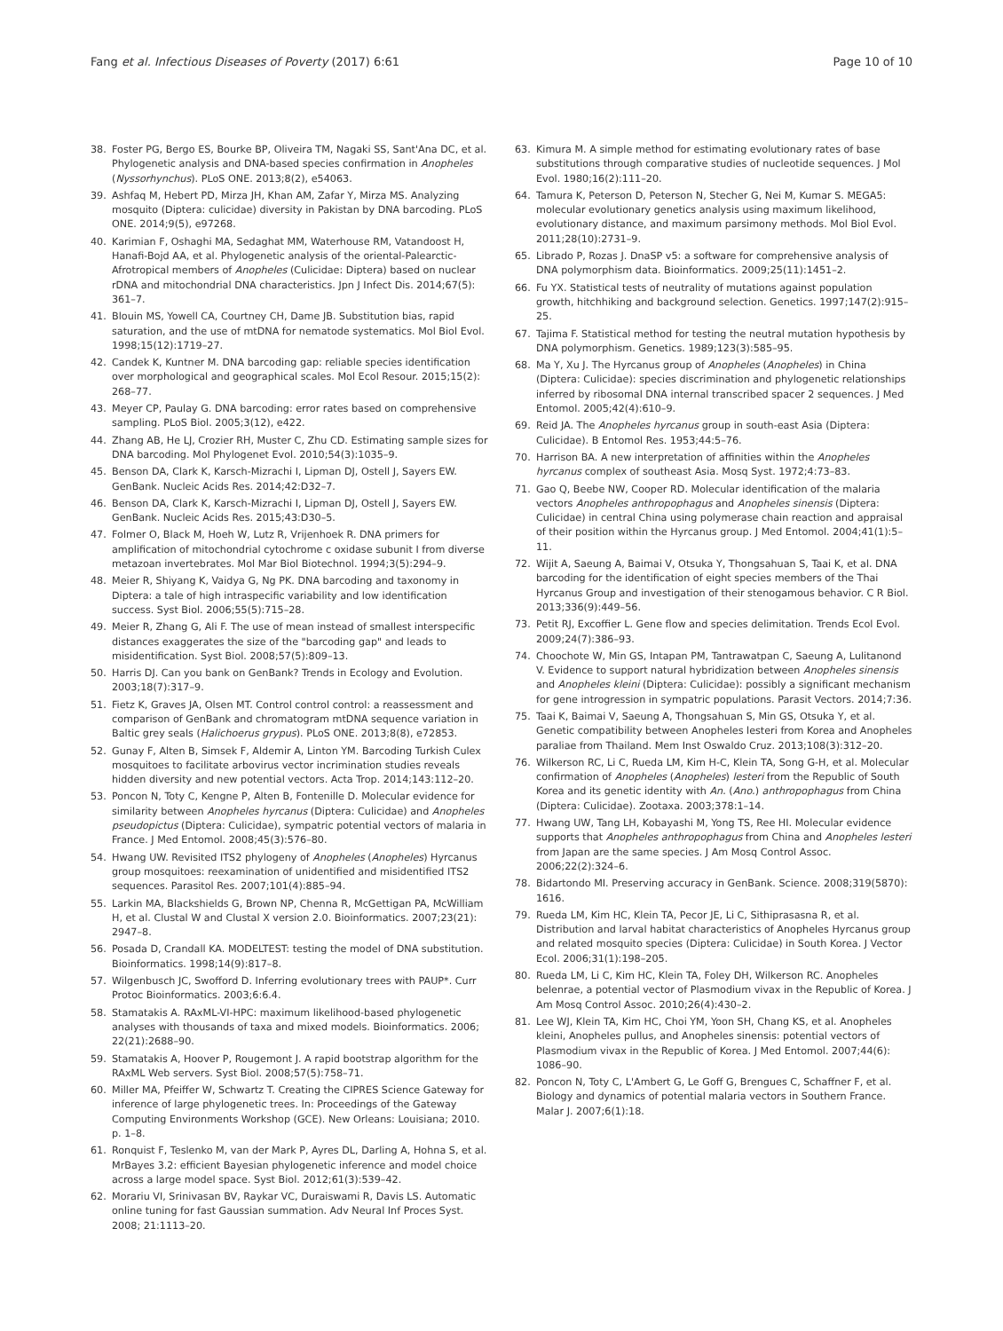Fang et al. Infectious Diseases of Poverty (2017) 6:61
Page 10 of 10
38. Foster PG, Bergo ES, Bourke BP, Oliveira TM, Nagaki SS, Sant'Ana DC, et al. Phylogenetic analysis and DNA-based species confirmation in Anopheles (Nyssorhynchus). PLoS ONE. 2013;8(2), e54063.
39. Ashfaq M, Hebert PD, Mirza JH, Khan AM, Zafar Y, Mirza MS. Analyzing mosquito (Diptera: culicidae) diversity in Pakistan by DNA barcoding. PLoS ONE. 2014;9(5), e97268.
40. Karimian F, Oshaghi MA, Sedaghat MM, Waterhouse RM, Vatandoost H, Hanafi-Bojd AA, et al. Phylogenetic analysis of the oriental-Palearctic-Afrotropical members of Anopheles (Culicidae: Diptera) based on nuclear rDNA and mitochondrial DNA characteristics. Jpn J Infect Dis. 2014;67(5): 361–7.
41. Blouin MS, Yowell CA, Courtney CH, Dame JB. Substitution bias, rapid saturation, and the use of mtDNA for nematode systematics. Mol Biol Evol. 1998;15(12):1719–27.
42. Candek K, Kuntner M. DNA barcoding gap: reliable species identification over morphological and geographical scales. Mol Ecol Resour. 2015;15(2): 268–77.
43. Meyer CP, Paulay G. DNA barcoding: error rates based on comprehensive sampling. PLoS Biol. 2005;3(12), e422.
44. Zhang AB, He LJ, Crozier RH, Muster C, Zhu CD. Estimating sample sizes for DNA barcoding. Mol Phylogenet Evol. 2010;54(3):1035–9.
45. Benson DA, Clark K, Karsch-Mizrachi I, Lipman DJ, Ostell J, Sayers EW. GenBank. Nucleic Acids Res. 2014;42:D32–7.
46. Benson DA, Clark K, Karsch-Mizrachi I, Lipman DJ, Ostell J, Sayers EW. GenBank. Nucleic Acids Res. 2015;43:D30–5.
47. Folmer O, Black M, Hoeh W, Lutz R, Vrijenhoek R. DNA primers for amplification of mitochondrial cytochrome c oxidase subunit I from diverse metazoan invertebrates. Mol Mar Biol Biotechnol. 1994;3(5):294–9.
48. Meier R, Shiyang K, Vaidya G, Ng PK. DNA barcoding and taxonomy in Diptera: a tale of high intraspecific variability and low identification success. Syst Biol. 2006;55(5):715–28.
49. Meier R, Zhang G, Ali F. The use of mean instead of smallest interspecific distances exaggerates the size of the "barcoding gap" and leads to misidentification. Syst Biol. 2008;57(5):809–13.
50. Harris DJ. Can you bank on GenBank? Trends in Ecology and Evolution. 2003;18(7):317–9.
51. Fietz K, Graves JA, Olsen MT. Control control control: a reassessment and comparison of GenBank and chromatogram mtDNA sequence variation in Baltic grey seals (Halichoerus grypus). PLoS ONE. 2013;8(8), e72853.
52. Gunay F, Alten B, Simsek F, Aldemir A, Linton YM. Barcoding Turkish Culex mosquitoes to facilitate arbovirus vector incrimination studies reveals hidden diversity and new potential vectors. Acta Trop. 2014;143:112–20.
53. Poncon N, Toty C, Kengne P, Alten B, Fontenille D. Molecular evidence for similarity between Anopheles hyrcanus (Diptera: Culicidae) and Anopheles pseudopictus (Diptera: Culicidae), sympatric potential vectors of malaria in France. J Med Entomol. 2008;45(3):576–80.
54. Hwang UW. Revisited ITS2 phylogeny of Anopheles (Anopheles) Hyrcanus group mosquitoes: reexamination of unidentified and misidentified ITS2 sequences. Parasitol Res. 2007;101(4):885–94.
55. Larkin MA, Blackshields G, Brown NP, Chenna R, McGettigan PA, McWilliam H, et al. Clustal W and Clustal X version 2.0. Bioinformatics. 2007;23(21): 2947–8.
56. Posada D, Crandall KA. MODELTEST: testing the model of DNA substitution. Bioinformatics. 1998;14(9):817–8.
57. Wilgenbusch JC, Swofford D. Inferring evolutionary trees with PAUP*. Curr Protoc Bioinformatics. 2003;6:6.4.
58. Stamatakis A. RAxML-VI-HPC: maximum likelihood-based phylogenetic analyses with thousands of taxa and mixed models. Bioinformatics. 2006; 22(21):2688–90.
59. Stamatakis A, Hoover P, Rougemont J. A rapid bootstrap algorithm for the RAxML Web servers. Syst Biol. 2008;57(5):758–71.
60. Miller MA, Pfeiffer W, Schwartz T. Creating the CIPRES Science Gateway for inference of large phylogenetic trees. In: Proceedings of the Gateway Computing Environments Workshop (GCE). New Orleans: Louisiana; 2010. p. 1–8.
61. Ronquist F, Teslenko M, van der Mark P, Ayres DL, Darling A, Hohna S, et al. MrBayes 3.2: efficient Bayesian phylogenetic inference and model choice across a large model space. Syst Biol. 2012;61(3):539–42.
62. Morariu VI, Srinivasan BV, Raykar VC, Duraiswami R, Davis LS. Automatic online tuning for fast Gaussian summation. Adv Neural Inf Proces Syst. 2008; 21:1113–20.
63. Kimura M. A simple method for estimating evolutionary rates of base substitutions through comparative studies of nucleotide sequences. J Mol Evol. 1980;16(2):111–20.
64. Tamura K, Peterson D, Peterson N, Stecher G, Nei M, Kumar S. MEGA5: molecular evolutionary genetics analysis using maximum likelihood, evolutionary distance, and maximum parsimony methods. Mol Biol Evol. 2011;28(10):2731–9.
65. Librado P, Rozas J. DnaSP v5: a software for comprehensive analysis of DNA polymorphism data. Bioinformatics. 2009;25(11):1451–2.
66. Fu YX. Statistical tests of neutrality of mutations against population growth, hitchhiking and background selection. Genetics. 1997;147(2):915–25.
67. Tajima F. Statistical method for testing the neutral mutation hypothesis by DNA polymorphism. Genetics. 1989;123(3):585–95.
68. Ma Y, Xu J. The Hyrcanus group of Anopheles (Anopheles) in China (Diptera: Culicidae): species discrimination and phylogenetic relationships inferred by ribosomal DNA internal transcribed spacer 2 sequences. J Med Entomol. 2005;42(4):610–9.
69. Reid JA. The Anopheles hyrcanus group in south-east Asia (Diptera: Culicidae). B Entomol Res. 1953;44:5–76.
70. Harrison BA. A new interpretation of affinities within the Anopheles hyrcanus complex of southeast Asia. Mosq Syst. 1972;4:73–83.
71. Gao Q, Beebe NW, Cooper RD. Molecular identification of the malaria vectors Anopheles anthropophagus and Anopheles sinensis (Diptera: Culicidae) in central China using polymerase chain reaction and appraisal of their position within the Hyrcanus group. J Med Entomol. 2004;41(1):5–11.
72. Wijit A, Saeung A, Baimai V, Otsuka Y, Thongsahuan S, Taai K, et al. DNA barcoding for the identification of eight species members of the Thai Hyrcanus Group and investigation of their stenogamous behavior. C R Biol. 2013;336(9):449–56.
73. Petit RJ, Excoffier L. Gene flow and species delimitation. Trends Ecol Evol. 2009;24(7):386–93.
74. Choochote W, Min GS, Intapan PM, Tantrawatpan C, Saeung A, Lulitanond V. Evidence to support natural hybridization between Anopheles sinensis and Anopheles kleini (Diptera: Culicidae): possibly a significant mechanism for gene introgression in sympatric populations. Parasit Vectors. 2014;7:36.
75. Taai K, Baimai V, Saeung A, Thongsahuan S, Min GS, Otsuka Y, et al. Genetic compatibility between Anopheles lesteri from Korea and Anopheles paraliae from Thailand. Mem Inst Oswaldo Cruz. 2013;108(3):312–20.
76. Wilkerson RC, Li C, Rueda LM, Kim H-C, Klein TA, Song G-H, et al. Molecular confirmation of Anopheles (Anopheles) lesteri from the Republic of South Korea and its genetic identity with An. (Ano.) anthropophagus from China (Diptera: Culicidae). Zootaxa. 2003;378:1–14.
77. Hwang UW, Tang LH, Kobayashi M, Yong TS, Ree HI. Molecular evidence supports that Anopheles anthropophagus from China and Anopheles lesteri from Japan are the same species. J Am Mosq Control Assoc. 2006;22(2):324–6.
78. Bidartondo MI. Preserving accuracy in GenBank. Science. 2008;319(5870): 1616.
79. Rueda LM, Kim HC, Klein TA, Pecor JE, Li C, Sithiprasasna R, et al. Distribution and larval habitat characteristics of Anopheles Hyrcanus group and related mosquito species (Diptera: Culicidae) in South Korea. J Vector Ecol. 2006;31(1):198–205.
80. Rueda LM, Li C, Kim HC, Klein TA, Foley DH, Wilkerson RC. Anopheles belenrae, a potential vector of Plasmodium vivax in the Republic of Korea. J Am Mosq Control Assoc. 2010;26(4):430–2.
81. Lee WJ, Klein TA, Kim HC, Choi YM, Yoon SH, Chang KS, et al. Anopheles kleini, Anopheles pullus, and Anopheles sinensis: potential vectors of Plasmodium vivax in the Republic of Korea. J Med Entomol. 2007;44(6): 1086–90.
82. Poncon N, Toty C, L'Ambert G, Le Goff G, Brengues C, Schaffner F, et al. Biology and dynamics of potential malaria vectors in Southern France. Malar J. 2007;6(1):18.